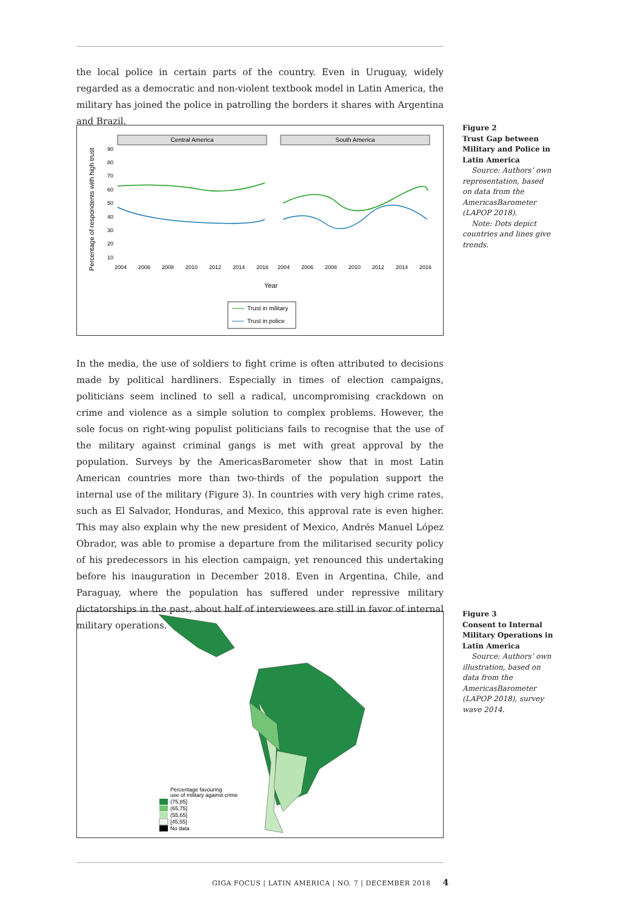the local police in certain parts of the country. Even in Uruguay, widely regarded as a democratic and non-violent textbook model in Latin America, the military has joined the police in patrolling the borders it shares with Argentina and Brazil.
Percentage of respondents with high trust
Central America
South America
90
80
70
60
50
40
30
20
10
2004
2006
2008
2010
2012
2014
2016
2004
2006
2008
2010
2012
2014
2016
Year
Trust in military
Trust in police
Figure 2
Trust Gap between Military and Police in Latin America
Source: Authors’ own representation, based on data from the AmericasBarometer (LAPOP 2018).
Note: Dots depict countries and lines give trends.
In the media, the use of soldiers to fight crime is often attributed to decisions made by political hardliners. Especially in times of election campaigns, politicians seem inclined to sell a radical, uncompromising crackdown on crime and violence as a simple solution to complex problems. However, the sole focus on right-wing populist politicians fails to recognise that the use of the military against criminal gangs is met with great approval by the population. Surveys by the AmericasBarometer show that in most Latin American countries more than two-thirds of the population support the internal use of the military (Figure 3). In countries with very high crime rates, such as El Salvador, Honduras, and Mexico, this approval rate is even higher. This may also explain why the new president of Mexico, Andrés Manuel López Obrador, was able to promise a departure from the militarised security policy of his predecessors in his election campaign, yet renounced this undertaking before his inauguration in December 2018. Even in Argentina, Chile, and Paraguay, where the population has suffered under repressive military dictatorships in the past, about half of interviewees are still in favor of internal military operations.
Percentage favouring
use of military against crime
(75,85]
(65,75]
(55,65]
[45,55]
No data
Figure 3
Consent to Internal Military Operations in Latin America
Source: Authors’ own illustration, based on data from the AmericasBarometer (LAPOP 2018), survey wave 2014.
GIGA FOCUS | LATIN AMERICA | NO. 7 | DECEMBER 2018 4